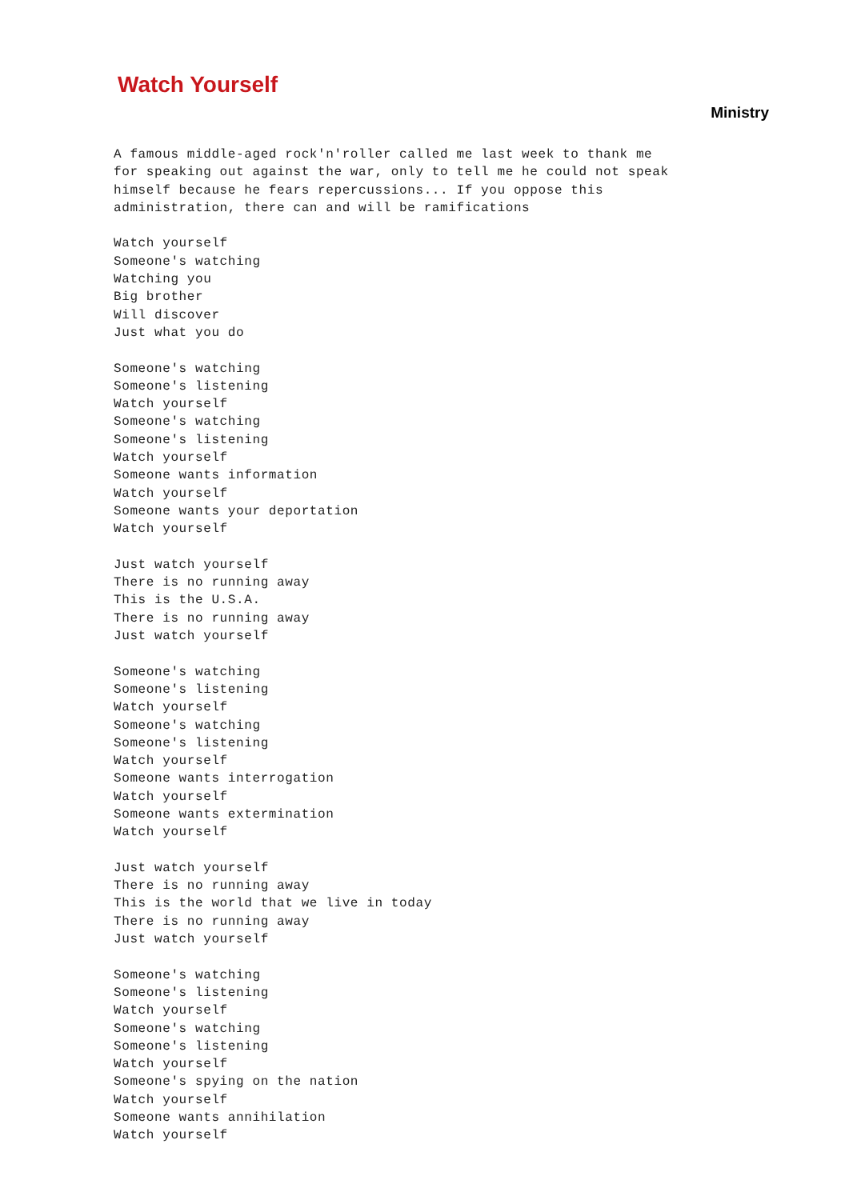Watch Yourself
Ministry
A famous middle-aged rock'n'roller called me last week to thank me
for speaking out against the war, only to tell me he could not speak
himself because he fears repercussions... If you oppose this
administration, there can and will be ramifications

Watch yourself
Someone's watching
Watching you
Big brother
Will discover
Just what you do

Someone's watching
Someone's listening
Watch yourself
Someone's watching
Someone's listening
Watch yourself
Someone wants information
Watch yourself
Someone wants your deportation
Watch yourself

Just watch yourself
There is no running away
This is the U.S.A.
There is no running away
Just watch yourself

Someone's watching
Someone's listening
Watch yourself
Someone's watching
Someone's listening
Watch yourself
Someone wants interrogation
Watch yourself
Someone wants extermination
Watch yourself

Just watch yourself
There is no running away
This is the world that we live in today
There is no running away
Just watch yourself

Someone's watching
Someone's listening
Watch yourself
Someone's watching
Someone's listening
Watch yourself
Someone's spying on the nation
Watch yourself
Someone wants annihilation
Watch yourself